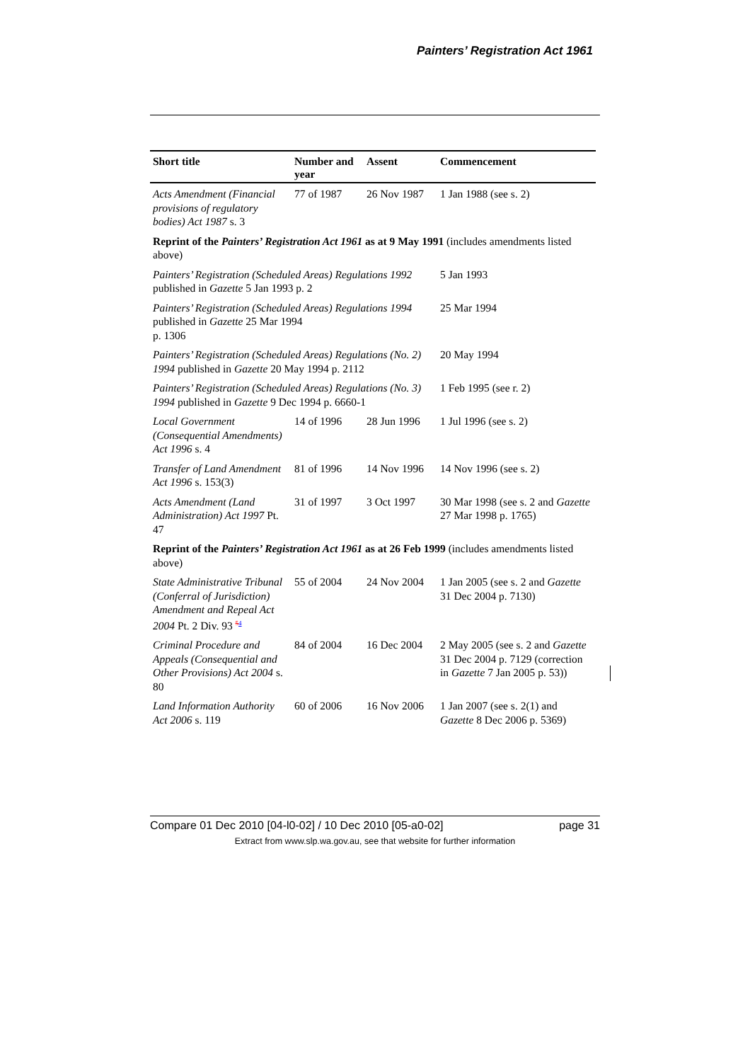Painters’ Registration Act 1961
| Short title | Number and year | Assent | Commencement |
| --- | --- | --- | --- |
| Acts Amendment (Financial provisions of regulatory bodies) Act 1987 s. 3 | 77 of 1987 | 26 Nov 1987 | 1 Jan 1988 (see s. 2) |
| Reprint of the Painters’ Registration Act 1961 as at 9 May 1991 (includes amendments listed above) | | | |
| Painters’ Registration (Scheduled Areas) Regulations 1992 published in Gazette 5 Jan 1993 p. 2 | | | 5 Jan 1993 |
| Painters’ Registration (Scheduled Areas) Regulations 1994 published in Gazette 25 Mar 1994 p. 1306 | | | 25 Mar 1994 |
| Painters’ Registration (Scheduled Areas) Regulations (No. 2) 1994 published in Gazette 20 May 1994 p. 2112 | | | 20 May 1994 |
| Painters’ Registration (Scheduled Areas) Regulations (No. 3) 1994 published in Gazette 9 Dec 1994 p. 6660-1 | | | 1 Feb 1995 (see r. 2) |
| Local Government (Consequential Amendments) Act 1996 s. 4 | 14 of 1996 | 28 Jun 1996 | 1 Jul 1996 (see s. 2) |
| Transfer of Land Amendment Act 1996 s. 153(3) | 81 of 1996 | 14 Nov 1996 | 14 Nov 1996 (see s. 2) |
| Acts Amendment (Land Administration) Act 1997 Pt. 47 | 31 of 1997 | 3 Oct 1997 | 30 Mar 1998 (see s. 2 and Gazette 27 Mar 1998 p. 1765) |
| Reprint of the Painters’ Registration Act 1961 as at 26 Feb 1999 (includes amendments listed above) | | | |
| State Administrative Tribunal (Conferral of Jurisdiction) Amendment and Repeal Act 2004 Pt. 2 Div. 93 <sup>54</sup> | 55 of 2004 | 24 Nov 2004 | 1 Jan 2005 (see s. 2 and Gazette 31 Dec 2004 p. 7130) |
| Criminal Procedure and Appeals (Consequential and Other Provisions) Act 2004 s. 80 | 84 of 2004 | 16 Dec 2004 | 2 May 2005 (see s. 2 and Gazette 31 Dec 2004 p. 7129 (correction in Gazette 7 Jan 2005 p. 53)) |
| Land Information Authority Act 2006 s. 119 | 60 of 2006 | 16 Nov 2006 | 1 Jan 2007 (see s. 2(1) and Gazette 8 Dec 2006 p. 5369) |
Compare 01 Dec 2010 [04-l0-02] / 10 Dec 2010 [05-a0-02] page 31
Extract from www.slp.wa.gov.au, see that website for further information